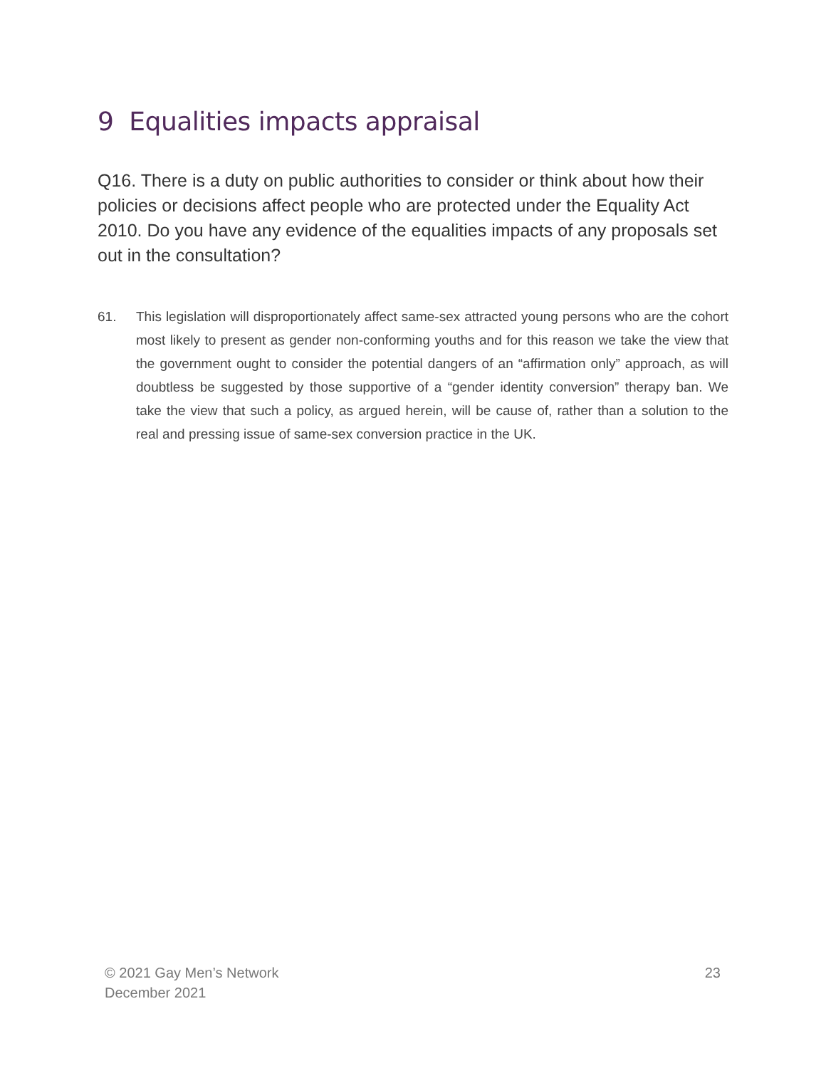9 Equalities impacts appraisal
Q16. There is a duty on public authorities to consider or think about how their policies or decisions affect people who are protected under the Equality Act 2010. Do you have any evidence of the equalities impacts of any proposals set out in the consultation?
61. This legislation will disproportionately affect same-sex attracted young persons who are the cohort most likely to present as gender non-conforming youths and for this reason we take the view that the government ought to consider the potential dangers of an “affirmation only” approach, as will doubtless be suggested by those supportive of a “gender identity conversion” therapy ban. We take the view that such a policy, as argued herein, will be cause of, rather than a solution to the real and pressing issue of same-sex conversion practice in the UK.
© 2021 Gay Men’s Network
December 2021
23